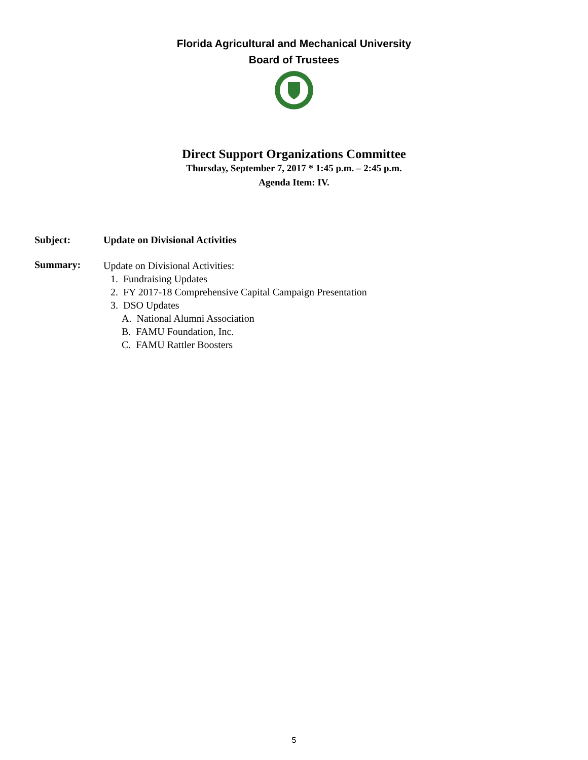Florida Agricultural and Mechanical University
Board of Trustees
Direct Support Organizations Committee
Thursday, September 7, 2017 * 1:45 p.m. – 2:45 p.m.
Agenda Item: IV.
Subject: Update on Divisional Activities
Summary:
Update on Divisional Activities:
1. Fundraising Updates
2. FY 2017-18 Comprehensive Capital Campaign Presentation
3. DSO Updates
A. National Alumni Association
B. FAMU Foundation, Inc.
C. FAMU Rattler Boosters
5